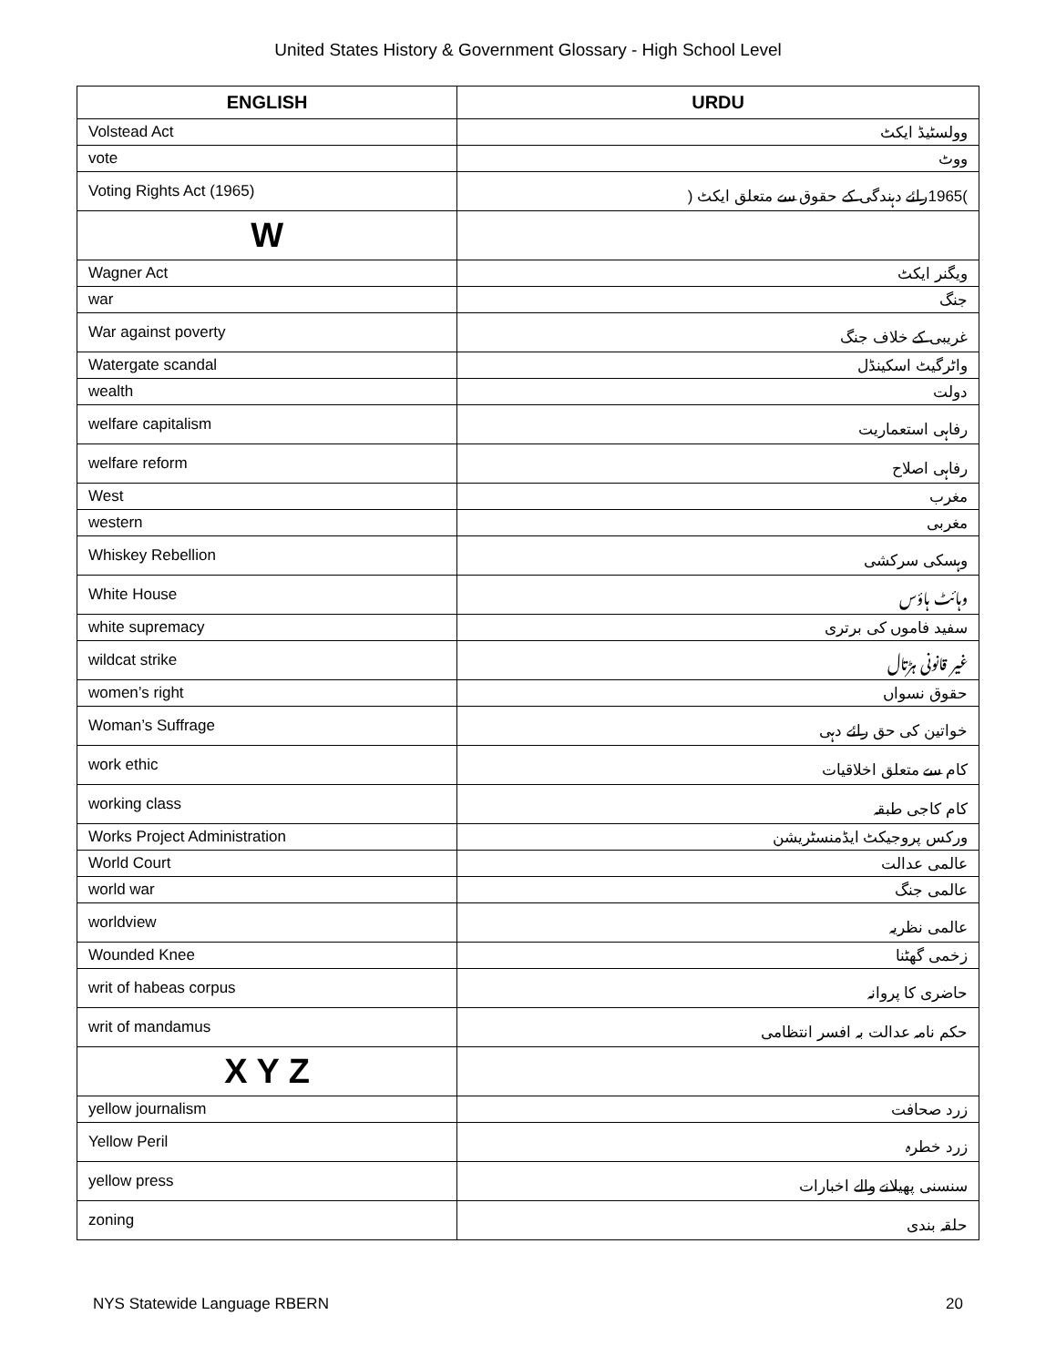United States History & Government Glossary - High School Level
| ENGLISH | URDU |
| --- | --- |
| Volstead Act | وولسٹیڈ ایکٹ |
| vote | ووٹ |
| Voting Rights Act (1965) | )1965رائے دہندگی کے حقوق سے متعلق ایکٹ ( |
| W | |
| Wagner Act | ویگنر ایکٹ |
| war | جنگ |
| War against poverty | غریبی کے خلاف جنگ |
| Watergate scandal | واٹرگیٹ اسکینڈل |
| wealth | دولت |
| welfare capitalism | رفاہی استعماریت |
| welfare reform | رفاہی اصلاح |
| West | مغرب |
| western | مغربی |
| Whiskey Rebellion | وہسکی سرکشی |
| White House | وہائٹ ہاؤس |
| white supremacy | سفید فاموں کی برتری |
| wildcat strike | غیر قانونی ہڑتال |
| women’s right | حقوق نسواں |
| Woman’s Suffrage | خواتین کی حق رائے دہی |
| work ethic | کام سے متعلق اخلاقیات |
| working class | کام کاجی طبقہ |
| Works Project Administration | ورکس پروجیکٹ ایڈمنسٹریشن |
| World Court | عالمی عدالت |
| world war | عالمی جنگ |
| worldview | عالمی نظریہ |
| Wounded Knee | زخمی گھٹنا |
| writ of habeas corpus | حاضری کا پروانہ |
| writ of mandamus | حکم نامہ عدالت بہ افسر انتظامی |
| X Y Z | |
| yellow journalism | زرد صحافت |
| Yellow Peril | زرد خطرہ |
| yellow press | سنسنی پھیلانے والے اخبارات |
| zoning | حلقہ بندی |
NYS Statewide Language RBERN 20